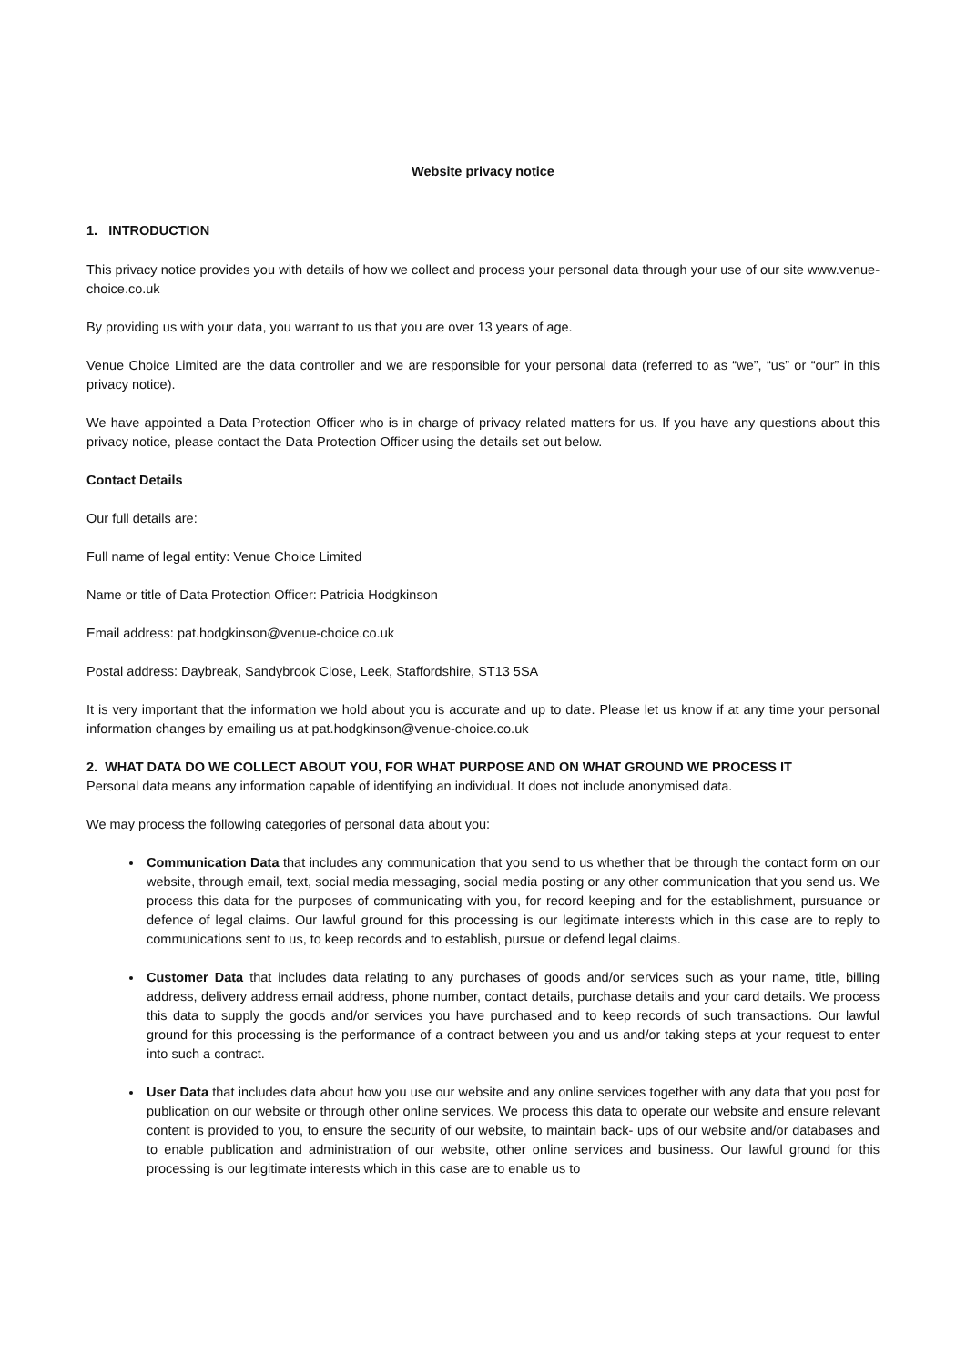Website privacy notice
1. INTRODUCTION
This privacy notice provides you with details of how we collect and process your personal data through your use of our site www.venue-choice.co.uk
By providing us with your data, you warrant to us that you are over 13 years of age.
Venue Choice Limited are the data controller and we are responsible for your personal data (referred to as “we”, “us” or “our” in this privacy notice).
We have appointed a Data Protection Officer who is in charge of privacy related matters for us. If you have any questions about this privacy notice, please contact the Data Protection Officer using the details set out below.
Contact Details
Our full details are:
Full name of legal entity: Venue Choice Limited
Name or title of Data Protection Officer: Patricia Hodgkinson
Email address: pat.hodgkinson@venue-choice.co.uk
Postal address: Daybreak, Sandybrook Close, Leek, Staffordshire, ST13 5SA
It is very important that the information we hold about you is accurate and up to date. Please let us know if at any time your personal information changes by emailing us at pat.hodgkinson@venue-choice.co.uk
2. WHAT DATA DO WE COLLECT ABOUT YOU, FOR WHAT PURPOSE AND ON WHAT GROUND WE PROCESS IT
Personal data means any information capable of identifying an individual. It does not include anonymised data.
We may process the following categories of personal data about you:
Communication Data that includes any communication that you send to us whether that be through the contact form on our website, through email, text, social media messaging, social media posting or any other communication that you send us. We process this data for the purposes of communicating with you, for record keeping and for the establishment, pursuance or defence of legal claims. Our lawful ground for this processing is our legitimate interests which in this case are to reply to communications sent to us, to keep records and to establish, pursue or defend legal claims.
Customer Data that includes data relating to any purchases of goods and/or services such as your name, title, billing address, delivery address email address, phone number, contact details, purchase details and your card details. We process this data to supply the goods and/or services you have purchased and to keep records of such transactions. Our lawful ground for this processing is the performance of a contract between you and us and/or taking steps at your request to enter into such a contract.
User Data that includes data about how you use our website and any online services together with any data that you post for publication on our website or through other online services. We process this data to operate our website and ensure relevant content is provided to you, to ensure the security of our website, to maintain back- ups of our website and/or databases and to enable publication and administration of our website, other online services and business. Our lawful ground for this processing is our legitimate interests which in this case are to enable us to